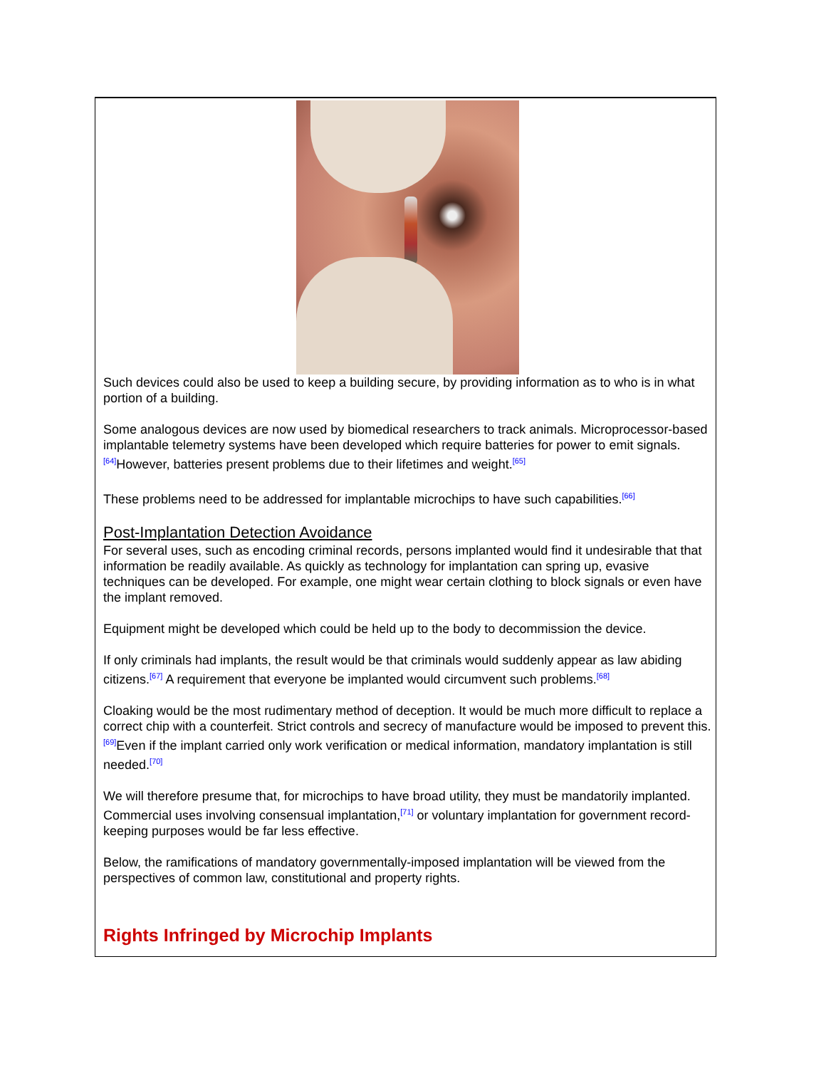Such devices could also be used to keep a building secure, by providing information as to who is in what portion of a building.
Some analogous devices are now used by biomedical researchers to track animals. Microprocessor-based implantable telemetry systems have been developed which require batteries for power to emit signals.<sup>[64]</sup>However, batteries present problems due to their lifetimes and weight.<sup>[65]</sup>
These problems need to be addressed for implantable microchips to have such capabilities.<sup>[66]</sup>
Post-Implantation Detection Avoidance
For several uses, such as encoding criminal records, persons implanted would find it undesirable that that information be readily available. As quickly as technology for implantation can spring up, evasive techniques can be developed. For example, one might wear certain clothing to block signals or even have the implant removed.
Equipment might be developed which could be held up to the body to decommission the device.
If only criminals had implants, the result would be that criminals would suddenly appear as law abiding citizens.<sup>[67]</sup> A requirement that everyone be implanted would circumvent such problems.<sup>[68]</sup>
Cloaking would be the most rudimentary method of deception. It would be much more difficult to replace a correct chip with a counterfeit. Strict controls and secrecy of manufacture would be imposed to prevent this.<sup>[69]</sup>Even if the implant carried only work verification or medical information, mandatory implantation is still needed.<sup>[70]</sup>
We will therefore presume that, for microchips to have broad utility, they must be mandatorily implanted. Commercial uses involving consensual implantation,<sup>[71]</sup> or voluntary implantation for government record-keeping purposes would be far less effective.
Below, the ramifications of mandatory governmentally-imposed implantation will be viewed from the perspectives of common law, constitutional and property rights.
Rights Infringed by Microchip Implants